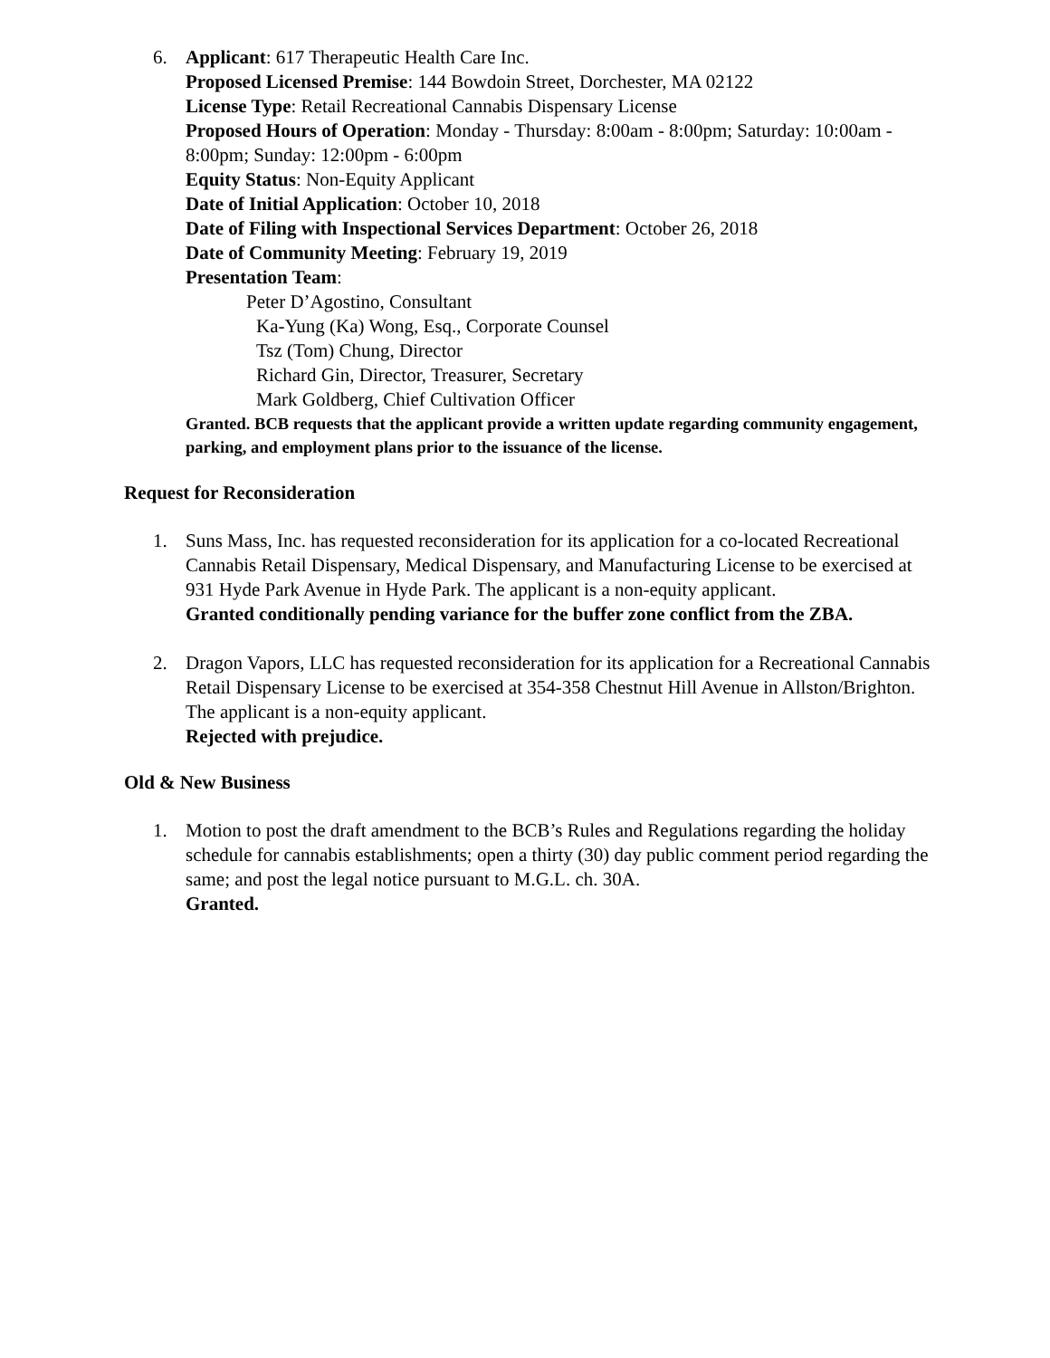6. Applicant: 617 Therapeutic Health Care Inc.
Proposed Licensed Premise: 144 Bowdoin Street, Dorchester, MA 02122
License Type: Retail Recreational Cannabis Dispensary License
Proposed Hours of Operation: Monday - Thursday: 8:00am - 8:00pm; Saturday: 10:00am - 8:00pm; Sunday: 12:00pm - 6:00pm
Equity Status: Non-Equity Applicant
Date of Initial Application: October 10, 2018
Date of Filing with Inspectional Services Department: October 26, 2018
Date of Community Meeting: February 19, 2019
Presentation Team:
Peter D’Agostino, Consultant
Ka-Yung (Ka) Wong, Esq., Corporate Counsel
Tsz (Tom) Chung, Director
Richard Gin, Director, Treasurer, Secretary
Mark Goldberg, Chief Cultivation Officer
Granted. BCB requests that the applicant provide a written update regarding community engagement, parking, and employment plans prior to the issuance of the license.
Request for Reconsideration
1. Suns Mass, Inc. has requested reconsideration for its application for a co-located Recreational Cannabis Retail Dispensary, Medical Dispensary, and Manufacturing License to be exercised at 931 Hyde Park Avenue in Hyde Park. The applicant is a non-equity applicant.
Granted conditionally pending variance for the buffer zone conflict from the ZBA.
2. Dragon Vapors, LLC has requested reconsideration for its application for a Recreational Cannabis Retail Dispensary License to be exercised at 354-358 Chestnut Hill Avenue in Allston/Brighton. The applicant is a non-equity applicant.
Rejected with prejudice.
Old & New Business
1. Motion to post the draft amendment to the BCB’s Rules and Regulations regarding the holiday schedule for cannabis establishments; open a thirty (30) day public comment period regarding the same; and post the legal notice pursuant to M.G.L. ch. 30A.
Granted.